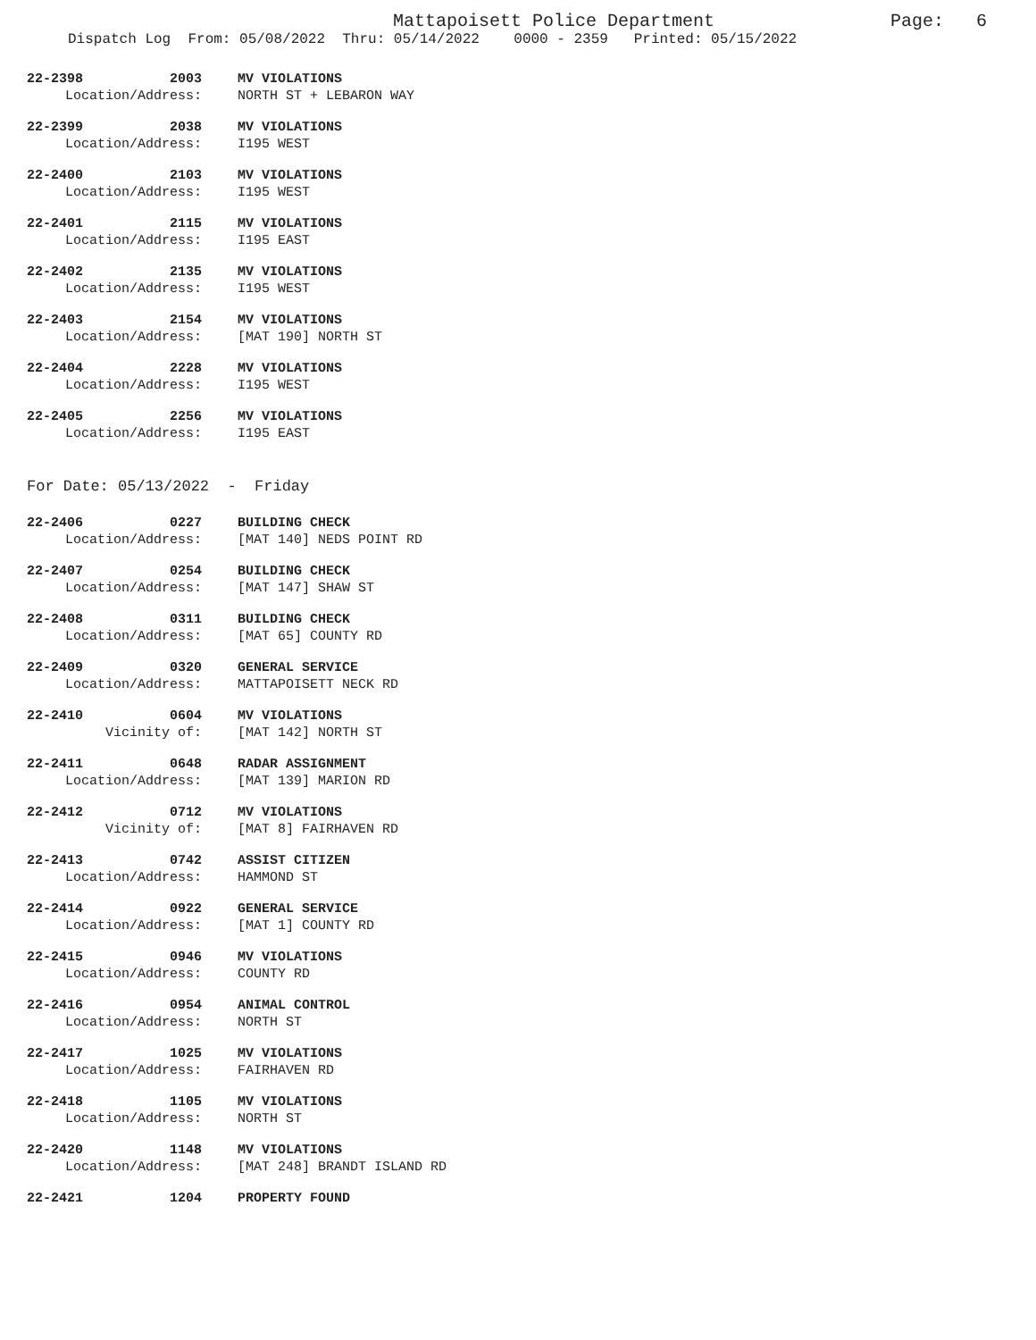Mattapoisett Police Department
Page: 6
Dispatch Log From: 05/08/2022 Thru: 05/14/2022 0000 - 2359 Printed: 05/15/2022
22-2398 2003 MV VIOLATIONS
Location/Address: NORTH ST + LEBARON WAY
22-2399 2038 MV VIOLATIONS
Location/Address: I195 WEST
22-2400 2103 MV VIOLATIONS
Location/Address: I195 WEST
22-2401 2115 MV VIOLATIONS
Location/Address: I195 EAST
22-2402 2135 MV VIOLATIONS
Location/Address: I195 WEST
22-2403 2154 MV VIOLATIONS
Location/Address: [MAT 190] NORTH ST
22-2404 2228 MV VIOLATIONS
Location/Address: I195 WEST
22-2405 2256 MV VIOLATIONS
Location/Address: I195 EAST
For Date: 05/13/2022 - Friday
22-2406 0227 BUILDING CHECK
Location/Address: [MAT 140] NEDS POINT RD
22-2407 0254 BUILDING CHECK
Location/Address: [MAT 147] SHAW ST
22-2408 0311 BUILDING CHECK
Location/Address: [MAT 65] COUNTY RD
22-2409 0320 GENERAL SERVICE
Location/Address: MATTAPOISETT NECK RD
22-2410 0604 MV VIOLATIONS
Vicinity of: [MAT 142] NORTH ST
22-2411 0648 RADAR ASSIGNMENT
Location/Address: [MAT 139] MARION RD
22-2412 0712 MV VIOLATIONS
Vicinity of: [MAT 8] FAIRHAVEN RD
22-2413 0742 ASSIST CITIZEN
Location/Address: HAMMOND ST
22-2414 0922 GENERAL SERVICE
Location/Address: [MAT 1] COUNTY RD
22-2415 0946 MV VIOLATIONS
Location/Address: COUNTY RD
22-2416 0954 ANIMAL CONTROL
Location/Address: NORTH ST
22-2417 1025 MV VIOLATIONS
Location/Address: FAIRHAVEN RD
22-2418 1105 MV VIOLATIONS
Location/Address: NORTH ST
22-2420 1148 MV VIOLATIONS
Location/Address: [MAT 248] BRANDT ISLAND RD
22-2421 1204 PROPERTY FOUND